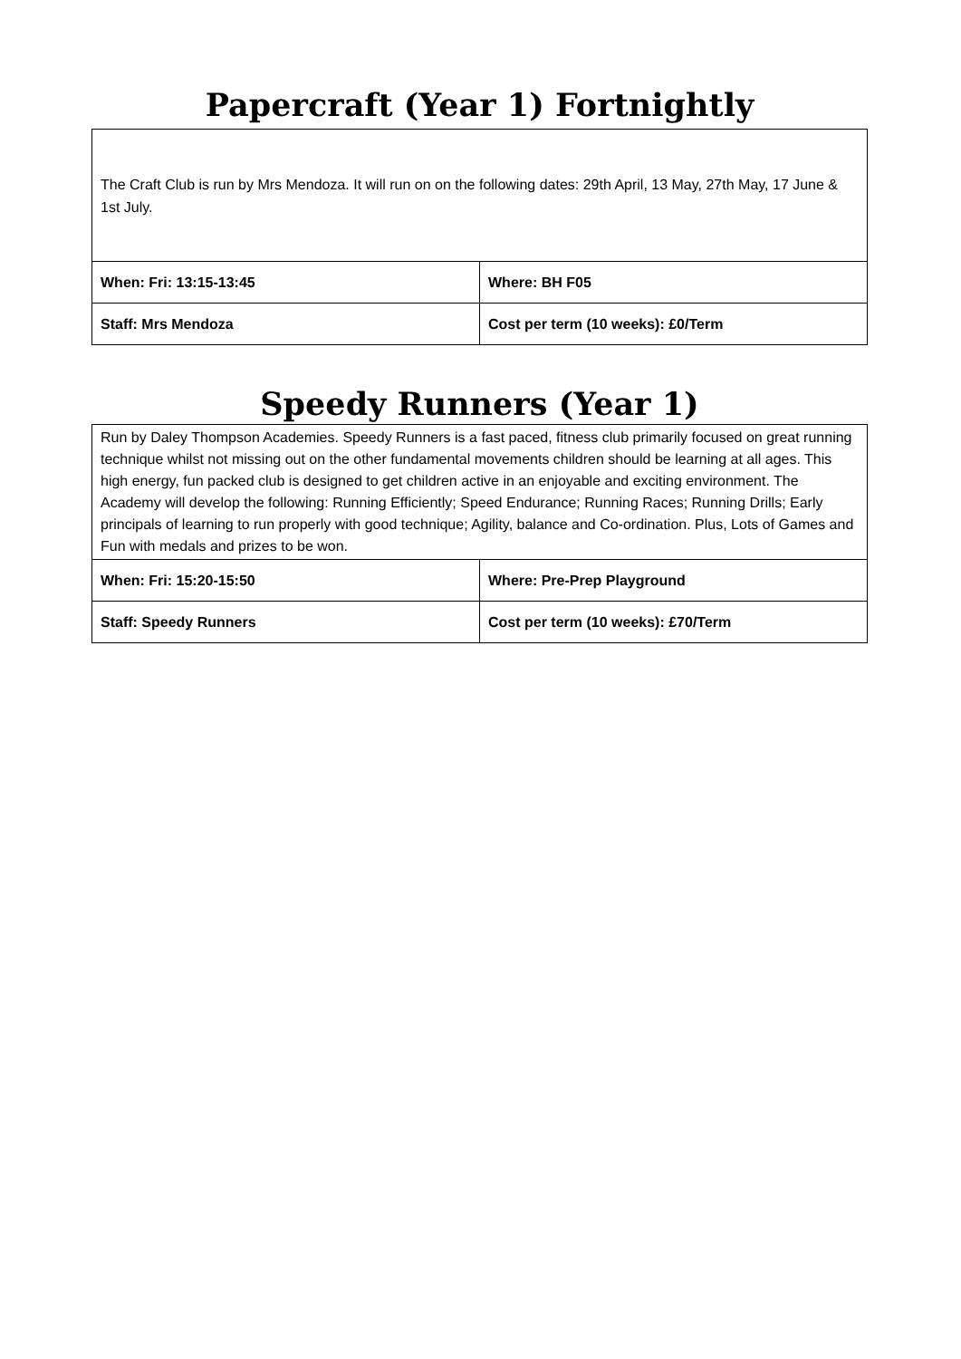Papercraft (Year 1) Fortnightly
| The Craft Club is run by Mrs Mendoza. It will run on on the following dates: 29th April, 13 May, 27th May, 17 June & 1st July. | |
| When: Fri: 13:15-13:45 | Where: BH F05 |
| Staff: Mrs Mendoza | Cost per term (10 weeks): £0/Term |
Speedy Runners (Year 1)
| Run by Daley Thompson Academies. Speedy Runners is a fast paced, fitness club primarily focused on great running technique whilst not missing out on the other fundamental movements children should be learning at all ages. This high energy, fun packed club is designed to get children active in an enjoyable and exciting environment. The Academy will develop the following: Running Efficiently; Speed Endurance; Running Races; Running Drills; Early principals of learning to run properly with good technique; Agility, balance and Co-ordination. Plus, Lots of Games and Fun with medals and prizes to be won. | |
| When: Fri: 15:20-15:50 | Where: Pre-Prep Playground |
| Staff: Speedy Runners | Cost per term (10 weeks): £70/Term |